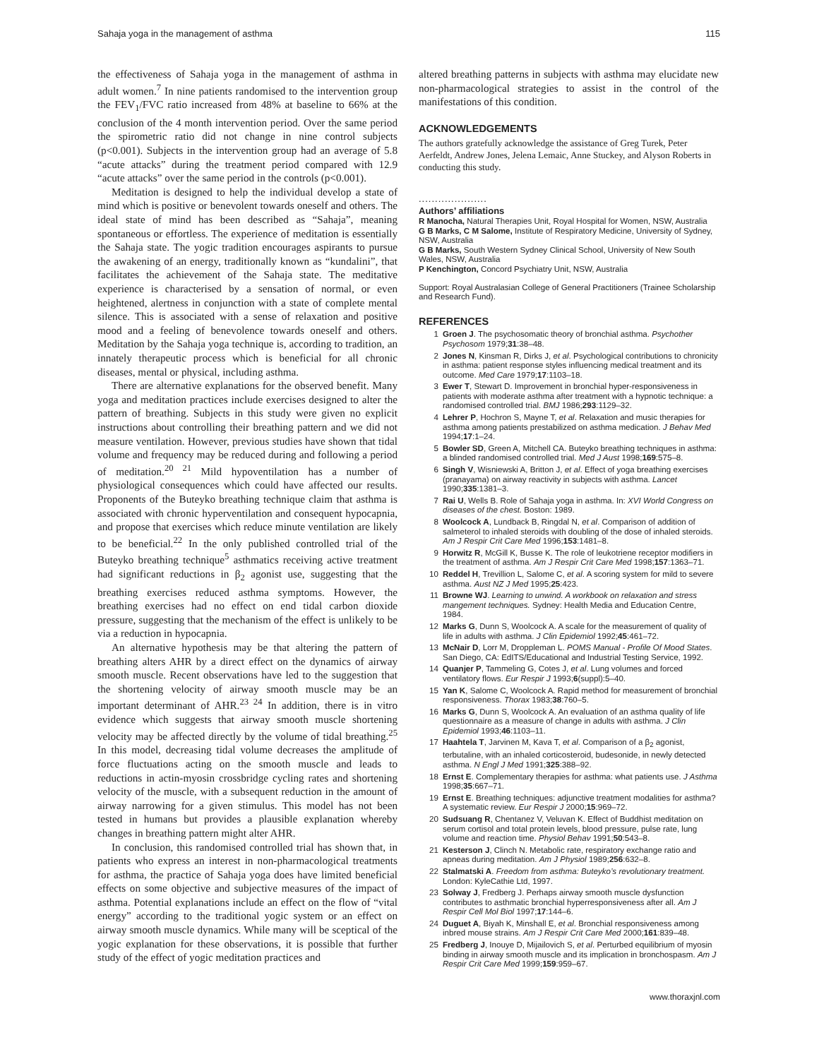Sahaja yoga in the management of asthma 115
the effectiveness of Sahaja yoga in the management of asthma in adult women.<sup>7</sup> In nine patients randomised to the intervention group the FEV<sub>1</sub>/FVC ratio increased from 48% at baseline to 66% at the conclusion of the 4 month intervention period. Over the same period the spirometric ratio did not change in nine control subjects (p<0.001). Subjects in the intervention group had an average of 5.8 “acute attacks” during the treatment period compared with 12.9 “acute attacks” over the same period in the controls (p<0.001).
Meditation is designed to help the individual develop a state of mind which is positive or benevolent towards oneself and others. The ideal state of mind has been described as “Sahaja”, meaning spontaneous or effortless. The experience of meditation is essentially the Sahaja state. The yogic tradition encourages aspirants to pursue the awakening of an energy, traditionally known as “kundalini”, that facilitates the achievement of the Sahaja state. The meditative experience is characterised by a sensation of normal, or even heightened, alertness in conjunction with a state of complete mental silence. This is associated with a sense of relaxation and positive mood and a feeling of benevolence towards oneself and others. Meditation by the Sahaja yoga technique is, according to tradition, an innately therapeutic process which is beneficial for all chronic diseases, mental or physical, including asthma.
There are alternative explanations for the observed benefit. Many yoga and meditation practices include exercises designed to alter the pattern of breathing. Subjects in this study were given no explicit instructions about controlling their breathing pattern and we did not measure ventilation. However, previous studies have shown that tidal volume and frequency may be reduced during and following a period of meditation.<sup>20 21</sup> Mild hypoventilation has a number of physiological consequences which could have affected our results. Proponents of the Buteyko breathing technique claim that asthma is associated with chronic hyperventilation and consequent hypocapnia, and propose that exercises which reduce minute ventilation are likely to be beneficial.<sup>22</sup> In the only published controlled trial of the Buteyko breathing technique<sup>5</sup> asthmatics receiving active treatment had significant reductions in β<sub>2</sub> agonist use, suggesting that the breathing exercises reduced asthma symptoms. However, the breathing exercises had no effect on end tidal carbon dioxide pressure, suggesting that the mechanism of the effect is unlikely to be via a reduction in hypocapnia.
An alternative hypothesis may be that altering the pattern of breathing alters AHR by a direct effect on the dynamics of airway smooth muscle. Recent observations have led to the suggestion that the shortening velocity of airway smooth muscle may be an important determinant of AHR.<sup>23 24</sup> In addition, there is in vitro evidence which suggests that airway smooth muscle shortening velocity may be affected directly by the volume of tidal breathing.<sup>25</sup> In this model, decreasing tidal volume decreases the amplitude of force fluctuations acting on the smooth muscle and leads to reductions in actin-myosin crossbridge cycling rates and shortening velocity of the muscle, with a subsequent reduction in the amount of airway narrowing for a given stimulus. This model has not been tested in humans but provides a plausible explanation whereby changes in breathing pattern might alter AHR.
In conclusion, this randomised controlled trial has shown that, in patients who express an interest in non-pharmacological treatments for asthma, the practice of Sahaja yoga does have limited beneficial effects on some objective and subjective measures of the impact of asthma. Potential explanations include an effect on the flow of “vital energy” according to the traditional yogic system or an effect on airway smooth muscle dynamics. While many will be sceptical of the yogic explanation for these observations, it is possible that further study of the effect of yogic meditation practices and
altered breathing patterns in subjects with asthma may elucidate new non-pharmacological strategies to assist in the control of the manifestations of this condition.
ACKNOWLEDGEMENTS
The authors gratefully acknowledge the assistance of Greg Turek, Peter Aerfeldt, Andrew Jones, Jelena Lemaic, Anne Stuckey, and Alyson Roberts in conducting this study.
.....................
Authors’ affiliations
R Manocha, Natural Therapies Unit, Royal Hospital for Women, NSW, Australia
G B Marks, C M Salome, Institute of Respiratory Medicine, University of Sydney, NSW, Australia
G B Marks, South Western Sydney Clinical School, University of New South Wales, NSW, Australia
P Kenchington, Concord Psychiatry Unit, NSW, Australia
Support: Royal Australasian College of General Practitioners (Trainee Scholarship and Research Fund).
REFERENCES
1 Groen J. The psychosomatic theory of bronchial asthma. Psychother Psychosom 1979;31:38–48.
2 Jones N, Kinsman R, Dirks J, et al. Psychological contributions to chronicity in asthma: patient response styles influencing medical treatment and its outcome. Med Care 1979;17:1103–18.
3 Ewer T, Stewart D. Improvement in bronchial hyper-responsiveness in patients with moderate asthma after treatment with a hypnotic technique: a randomised controlled trial. BMJ 1986;293:1129–32.
4 Lehrer P, Hochron S, Mayne T, et al. Relaxation and music therapies for asthma among patients prestabilized on asthma medication. J Behav Med 1994;17:1–24.
5 Bowler SD, Green A, Mitchell CA. Buteyko breathing techniques in asthma: a blinded randomised controlled trial. Med J Aust 1998;169:575–8.
6 Singh V, Wisniewski A, Britton J, et al. Effect of yoga breathing exercises (pranayama) on airway reactivity in subjects with asthma. Lancet 1990;335:1381–3.
7 Rai U, Wells B. Role of Sahaja yoga in asthma. In: XVI World Congress on diseases of the chest. Boston: 1989.
8 Woolcock A, Lundback B, Ringdal N, et al. Comparison of addition of salmeterol to inhaled steroids with doubling of the dose of inhaled steroids. Am J Respir Crit Care Med 1996;153:1481–8.
9 Horwitz R, McGill K, Busse K. The role of leukotriene receptor modifiers in the treatment of asthma. Am J Respir Crit Care Med 1998;157:1363–71.
10 Reddel H, Trevillion L, Salome C, et al. A scoring system for mild to severe asthma. Aust NZ J Med 1995;25:423.
11 Browne WJ. Learning to unwind. A workbook on relaxation and stress mangement techniques. Sydney: Health Media and Education Centre, 1984.
12 Marks G, Dunn S, Woolcock A. A scale for the measurement of quality of life in adults with asthma. J Clin Epidemiol 1992;45:461–72.
13 McNair D, Lorr M, Droppleman L. POMS Manual - Profile Of Mood States. San Diego, CA: EdITS/Educational and Industrial Testing Service, 1992.
14 Quanjer P, Tammeling G, Cotes J, et al. Lung volumes and forced ventilatory flows. Eur Respir J 1993;6(suppl):5–40.
15 Yan K, Salome C, Woolcock A. Rapid method for measurement of bronchial responsiveness. Thorax 1983;38:760–5.
16 Marks G, Dunn S, Woolcock A. An evaluation of an asthma quality of life questionnaire as a measure of change in adults with asthma. J Clin Epidemiol 1993;46:1103–11.
17 Haahtela T, Jarvinen M, Kava T, et al. Comparison of a β<sub>2</sub> agonist, terbutaline, with an inhaled corticosteroid, budesonide, in newly detected asthma. N Engl J Med 1991;325:388–92.
18 Ernst E. Complementary therapies for asthma: what patients use. J Asthma 1998;35:667–71.
19 Ernst E. Breathing techniques: adjunctive treatment modalities for asthma? A systematic review. Eur Respir J 2000;15:969–72.
20 Sudsuang R, Chentanez V, Veluvan K. Effect of Buddhist meditation on serum cortisol and total protein levels, blood pressure, pulse rate, lung volume and reaction time. Physiol Behav 1991;50:543–8.
21 Kesterson J, Clinch N. Metabolic rate, respiratory exchange ratio and apneas during meditation. Am J Physiol 1989;256:632–8.
22 Stalmatski A. Freedom from asthma: Buteyko’s revolutionary treatment. London: KyleCathie Ltd, 1997.
23 Solway J, Fredberg J. Perhaps airway smooth muscle dysfunction contributes to asthmatic bronchial hyperresponsiveness after all. Am J Respir Cell Mol Biol 1997;17:144–6.
24 Duguet A, Biyah K, Minshall E, et al. Bronchial responsiveness among inbred mouse strains. Am J Respir Crit Care Med 2000;161:839–48.
25 Fredberg J, Inouye D, Mijailovich S, et al. Perturbed equilibrium of myosin binding in airway smooth muscle and its implication in bronchospasm. Am J Respir Crit Care Med 1999;159:959–67.
www.thoraxjnl.com